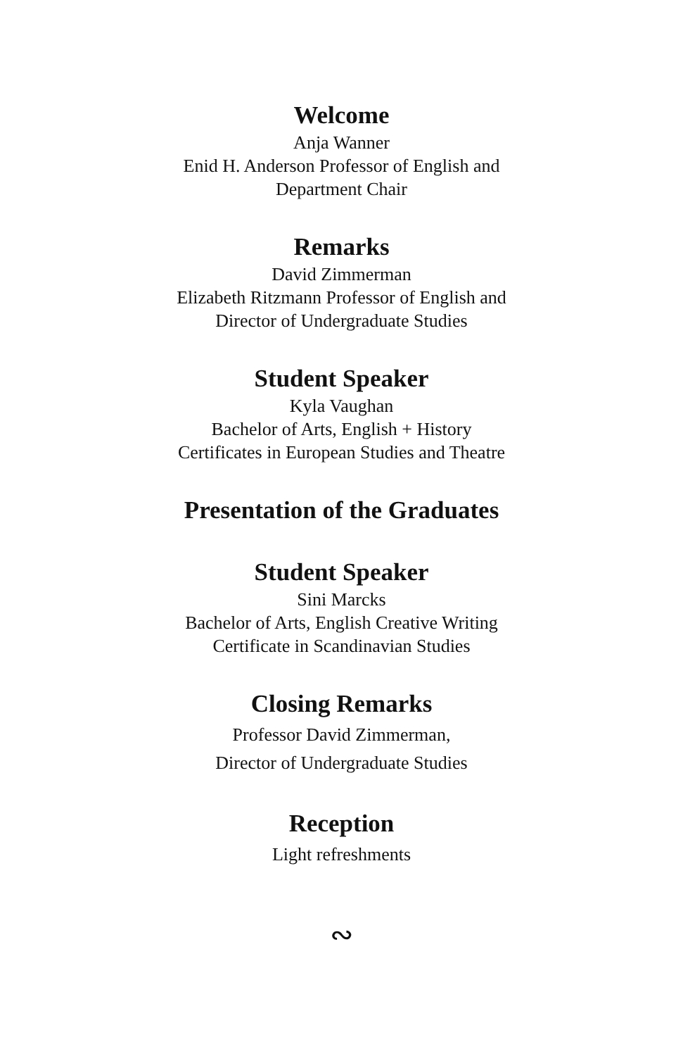Welcome
Anja Wanner
Enid H. Anderson Professor of English and
Department Chair
Remarks
David Zimmerman
Elizabeth Ritzmann Professor of English and
Director of Undergraduate Studies
Student Speaker
Kyla Vaughan
Bachelor of Arts, English + History
Certificates in European Studies and Theatre
Presentation of the Graduates
Student Speaker
Sini Marcks
Bachelor of Arts, English Creative Writing
Certificate in Scandinavian Studies
Closing Remarks
Professor David Zimmerman,
Director of Undergraduate Studies
Reception
Light refreshments
∾